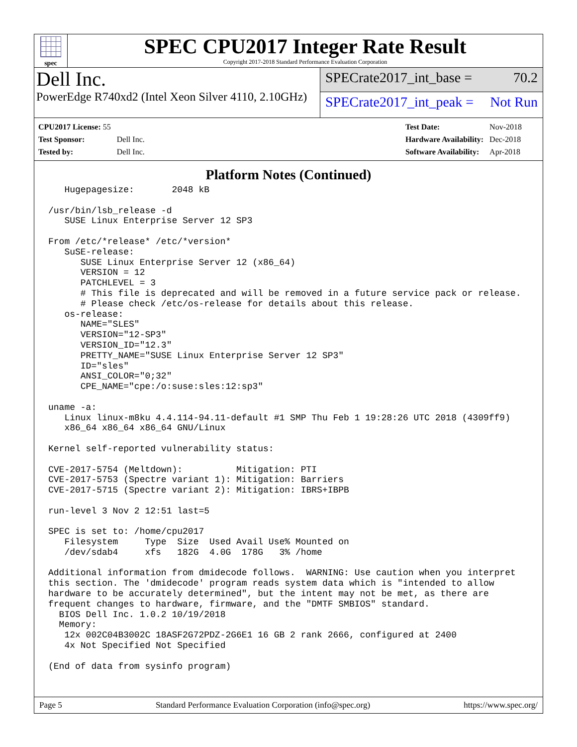spec
SPEC CPU2017 Integer Rate Result
Copyright 2017-2018 Standard Performance Evaluation Corporation
Dell Inc.
PowerEdge R740xd2 (Intel Xeon Silver 4110, 2.10GHz)
SPECrate2017_int_base = 70.2
SPECrate2017_int_peak = Not Run
| CPU2017 License: 55 | |
| Test Sponsor: | Dell Inc. |
| Tested by: | Dell Inc. |
| Test Date: | Nov-2018 |
| Hardware Availability: | Dec-2018 |
| Software Availability: | Apr-2018 |
Platform Notes (Continued)
   Hugepagesize:       2048 kB

/usr/bin/lsb_release -d
   SUSE Linux Enterprise Server 12 SP3

From /etc/*release* /etc/*version*
   SuSE-release:
      SUSE Linux Enterprise Server 12 (x86_64)
      VERSION = 12
      PATCHLEVEL = 3
      # This file is deprecated and will be removed in a future service pack or release.
      # Please check /etc/os-release for details about this release.
   os-release:
      NAME="SLES"
      VERSION="12-SP3"
      VERSION_ID="12.3"
      PRETTY_NAME="SUSE Linux Enterprise Server 12 SP3"
      ID="sles"
      ANSI_COLOR="0;32"
      CPE_NAME="cpe:/o:suse:sles:12:sp3"

uname -a:
   Linux linux-m8ku 4.4.114-94.11-default #1 SMP Thu Feb 1 19:28:26 UTC 2018 (4309ff9)
   x86_64 x86_64 x86_64 GNU/Linux

Kernel self-reported vulnerability status:

CVE-2017-5754 (Meltdown):          Mitigation: PTI
CVE-2017-5753 (Spectre variant 1): Mitigation: Barriers
CVE-2017-5715 (Spectre variant 2): Mitigation: IBRS+IBPB

run-level 3 Nov 2 12:51 last=5

SPEC is set to: /home/cpu2017
   Filesystem     Type  Size  Used Avail Use% Mounted on
   /dev/sdab4     xfs   182G  4.0G  178G   3% /home

Additional information from dmidecode follows.  WARNING: Use caution when you interpret
this section. The 'dmidecode' program reads system data which is "intended to allow
hardware to be accurately determined", but the intent may not be met, as there are
frequent changes to hardware, firmware, and the "DMTF SMBIOS" standard.
  BIOS Dell Inc. 1.0.2 10/19/2018
  Memory:
   12x 002C04B3002C 18ASF2G72PDZ-2G6E1 16 GB 2 rank 2666, configured at 2400
   4x Not Specified Not Specified

(End of data from sysinfo program)
Page 5 Standard Performance Evaluation Corporation (info@spec.org) https://www.spec.org/